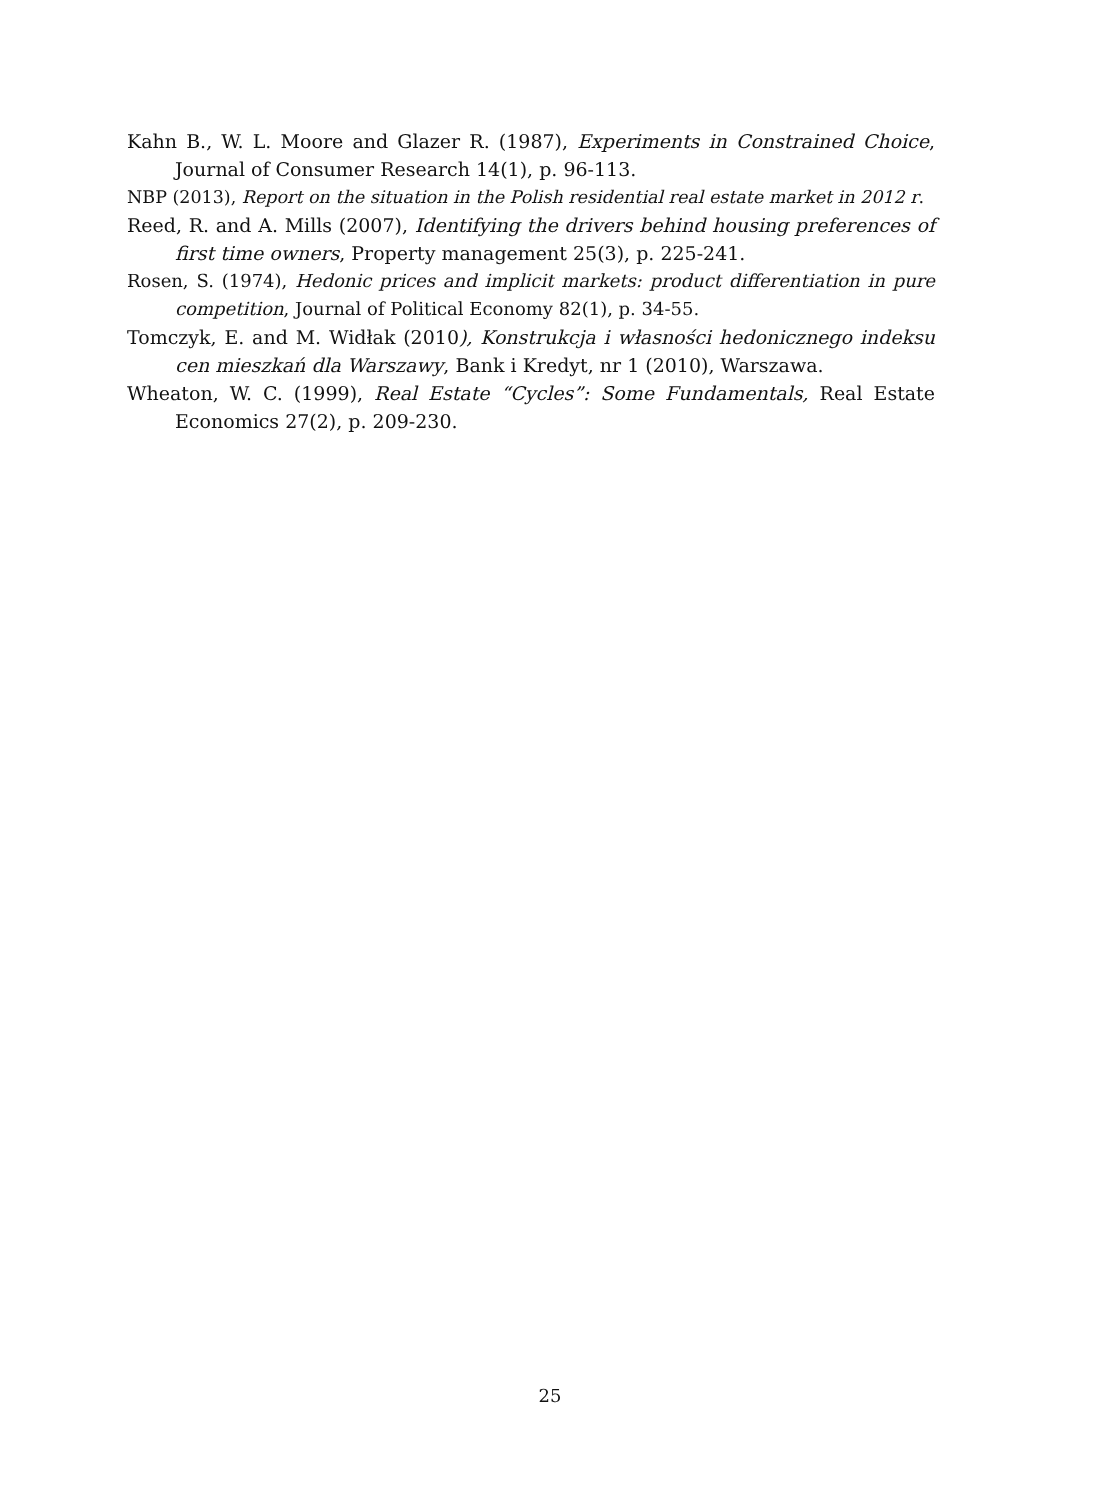Kahn B., W. L. Moore and Glazer R. (1987), Experiments in Constrained Choice, Journal of Consumer Research 14(1), p. 96-113.
NBP (2013), Report on the situation in the Polish residential real estate market in 2012 r.
Reed, R. and A. Mills (2007), Identifying the drivers behind housing preferences of first time owners, Property management 25(3), p. 225-241.
Rosen, S. (1974), Hedonic prices and implicit markets: product differentiation in pure competition, Journal of Political Economy 82(1), p. 34-55.
Tomczyk, E. and M. Widłak (2010), Konstrukcja i własności hedonicznego indeksu cen mieszkań dla Warszawy, Bank i Kredyt, nr 1 (2010), Warszawa.
Wheaton, W. C. (1999), Real Estate “Cycles”: Some Fundamentals, Real Estate Economics 27(2), p. 209-230.
25